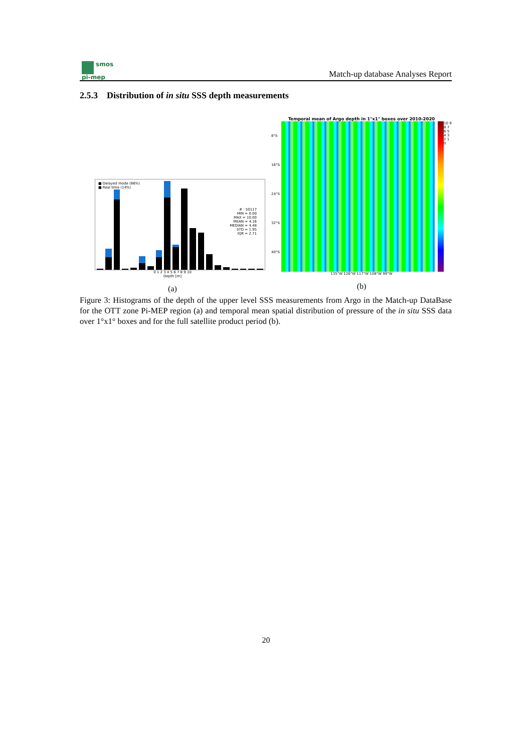smos
pi-mep
Match-up database Analyses Report
2.5.3 Distribution of in situ SSS depth measurements
■ Delayed mode (86%)
■ Real time (14%)
# : 50117
MIN = 0.00
MAX = 10.00
MEAN = 4.16
MEDIAN = 4.48
STD = 1.95
IQR = 2.71
0 1 2 3 4 5 6 7 8 9 10
Depth [m]
(a)
Temporal mean of Argo depth in 1°x1° boxes over 2010-2020
8°S 16°S 24°S 32°S 40°S
10 9 8 7 6 5 4 3 2 1 0
135°W 126°W 117°W 108°W 99°W
(b)
Figure 3: Histograms of the depth of the upper level SSS measurements from Argo in the Match-up DataBase for the OTT zone Pi-MEP region (a) and temporal mean spatial distribution of pressure of the in situ SSS data over 1°x1° boxes and for the full satellite product period (b).
20